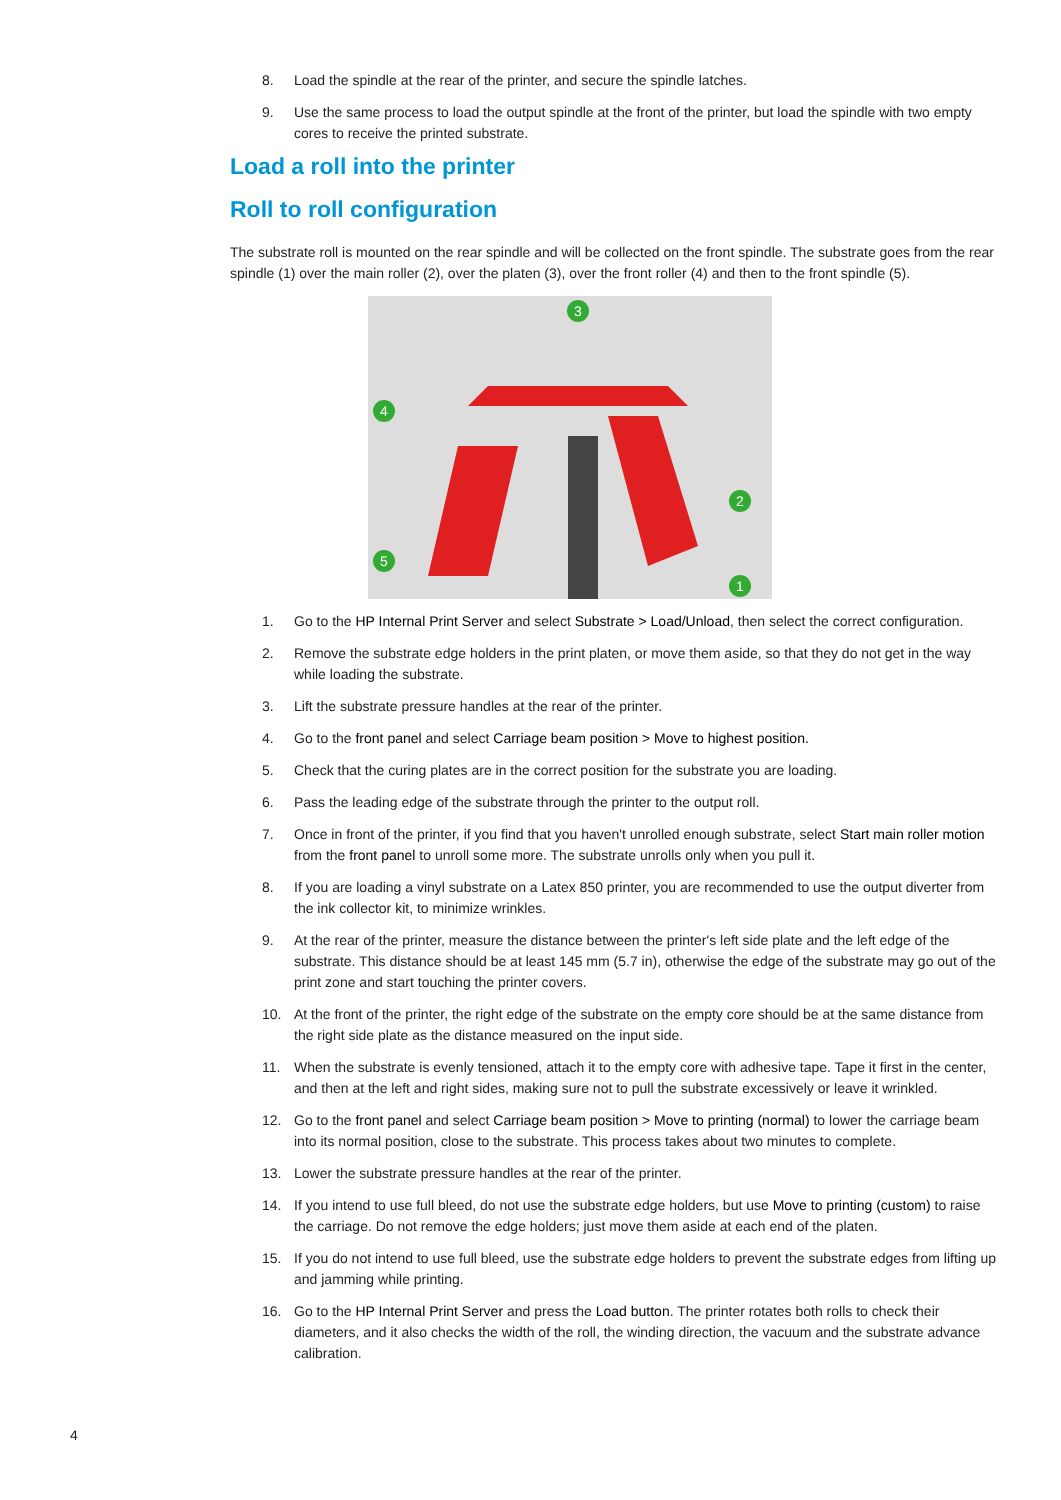8. Load the spindle at the rear of the printer, and secure the spindle latches.
9. Use the same process to load the output spindle at the front of the printer, but load the spindle with two empty cores to receive the printed substrate.
Load a roll into the printer
Roll to roll configuration
The substrate roll is mounted on the rear spindle and will be collected on the front spindle. The substrate goes from the rear spindle (1) over the main roller (2), over the platen (3), over the front roller (4) and then to the front spindle (5).
3
4
2
5
1
1. Go to the HP Internal Print Server and select Substrate > Load/Unload, then select the correct configuration.
2. Remove the substrate edge holders in the print platen, or move them aside, so that they do not get in the way while loading the substrate.
3. Lift the substrate pressure handles at the rear of the printer.
4. Go to the front panel and select Carriage beam position > Move to highest position.
5. Check that the curing plates are in the correct position for the substrate you are loading.
6. Pass the leading edge of the substrate through the printer to the output roll.
7. Once in front of the printer, if you find that you haven't unrolled enough substrate, select Start main roller motion from the front panel to unroll some more. The substrate unrolls only when you pull it.
8. If you are loading a vinyl substrate on a Latex 850 printer, you are recommended to use the output diverter from the ink collector kit, to minimize wrinkles.
9. At the rear of the printer, measure the distance between the printer's left side plate and the left edge of the substrate. This distance should be at least 145 mm (5.7 in), otherwise the edge of the substrate may go out of the print zone and start touching the printer covers.
10. At the front of the printer, the right edge of the substrate on the empty core should be at the same distance from the right side plate as the distance measured on the input side.
11. When the substrate is evenly tensioned, attach it to the empty core with adhesive tape. Tape it first in the center, and then at the left and right sides, making sure not to pull the substrate excessively or leave it wrinkled.
12. Go to the front panel and select Carriage beam position > Move to printing (normal) to lower the carriage beam into its normal position, close to the substrate. This process takes about two minutes to complete.
13. Lower the substrate pressure handles at the rear of the printer.
14. If you intend to use full bleed, do not use the substrate edge holders, but use Move to printing (custom) to raise the carriage. Do not remove the edge holders; just move them aside at each end of the platen.
15. If you do not intend to use full bleed, use the substrate edge holders to prevent the substrate edges from lifting up and jamming while printing.
16. Go to the HP Internal Print Server and press the Load button. The printer rotates both rolls to check their diameters, and it also checks the width of the roll, the winding direction, the vacuum and the substrate advance calibration.
4